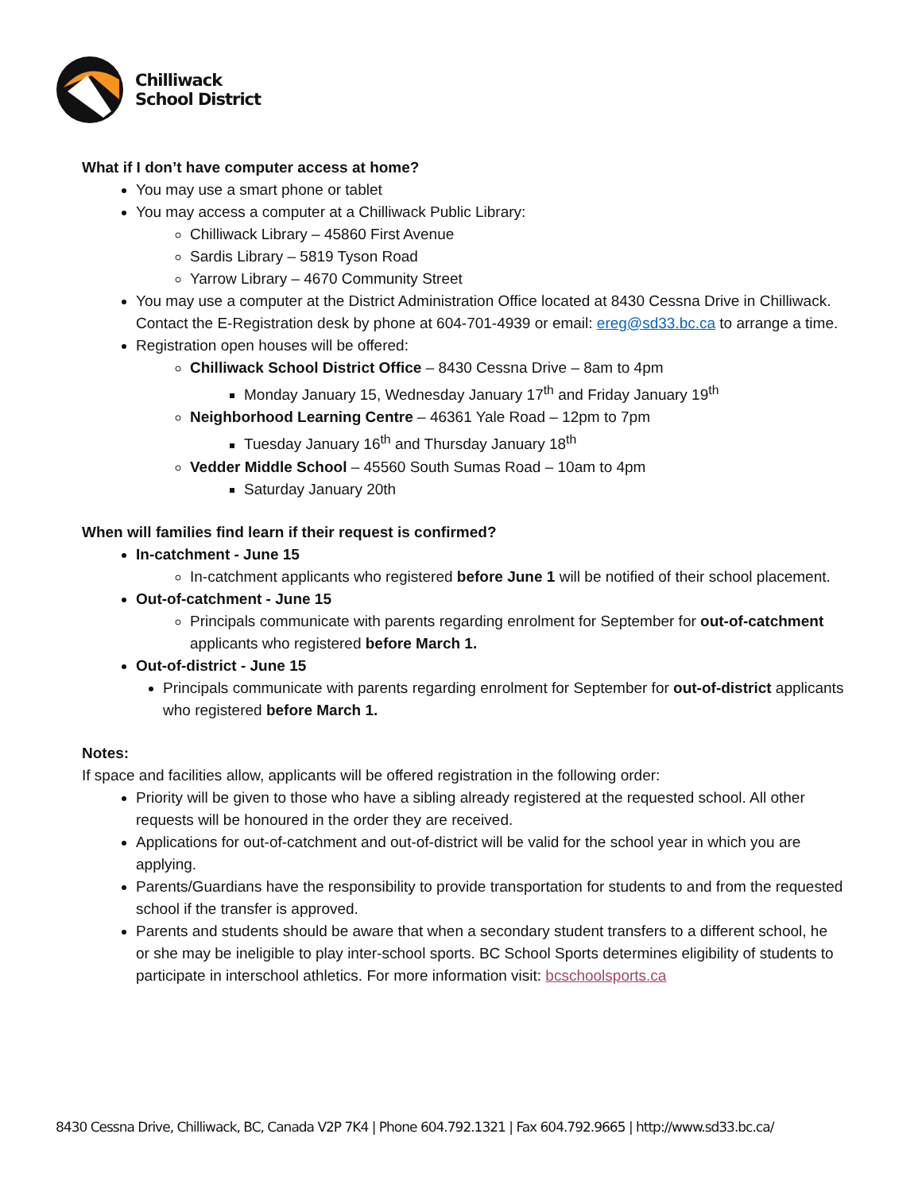Chilliwack
School District
What if I don’t have computer access at home?
You may use a smart phone or tablet
You may access a computer at a Chilliwack Public Library:
Chilliwack Library – 45860 First Avenue
Sardis Library – 5819 Tyson Road
Yarrow Library – 4670 Community Street
You may use a computer at the District Administration Office located at 8430 Cessna Drive in Chilliwack. Contact the E-Registration desk by phone at 604-701-4939 or email: ereg@sd33.bc.ca to arrange a time.
Registration open houses will be offered:
Chilliwack School District Office – 8430 Cessna Drive – 8am to 4pm
Monday January 15, Wednesday January 17<sup>th</sup> and Friday January 19<sup>th</sup>
Neighborhood Learning Centre – 46361 Yale Road – 12pm to 7pm
Tuesday January 16<sup>th</sup> and Thursday January 18<sup>th</sup>
Vedder Middle School – 45560 South Sumas Road – 10am to 4pm
Saturday January 20th
When will families find learn if their request is confirmed?
In-catchment - June 15
In-catchment applicants who registered before June 1 will be notified of their school placement.
Out-of-catchment - June 15
Principals communicate with parents regarding enrolment for September for out-of-catchment applicants who registered before March 1.
Out-of-district - June 15
Principals communicate with parents regarding enrolment for September for out-of-district applicants who registered before March 1.
Notes:
If space and facilities allow, applicants will be offered registration in the following order:
Priority will be given to those who have a sibling already registered at the requested school. All other requests will be honoured in the order they are received.
Applications for out-of-catchment and out-of-district will be valid for the school year in which you are applying.
Parents/Guardians have the responsibility to provide transportation for students to and from the requested school if the transfer is approved.
Parents and students should be aware that when a secondary student transfers to a different school, he or she may be ineligible to play inter-school sports. BC School Sports determines eligibility of students to participate in interschool athletics. For more information visit: bcschoolsports.ca
8430 Cessna Drive, Chilliwack, BC, Canada V2P 7K4 | Phone 604.792.1321 | Fax 604.792.9665 | http://www.sd33.bc.ca/